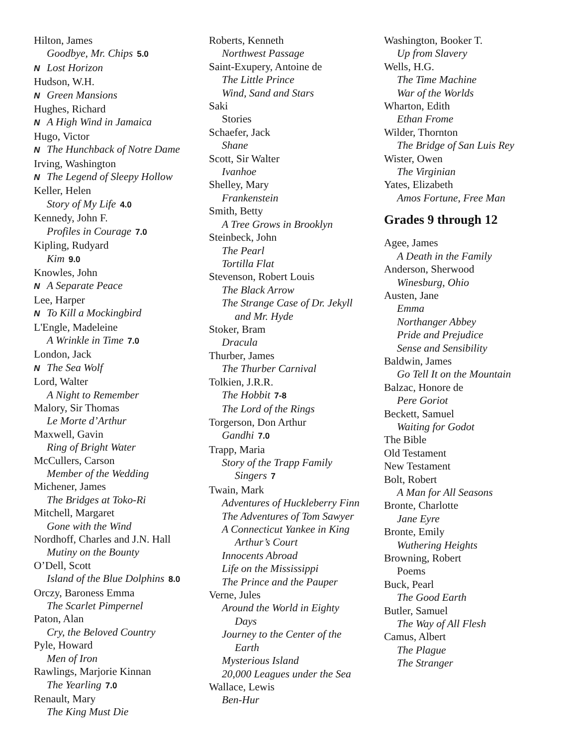Hilton, James
Goodbye, Mr. Chips 5.0
N Lost Horizon
Hudson, W.H.
N Green Mansions
Hughes, Richard
N A High Wind in Jamaica
Hugo, Victor
N The Hunchback of Notre Dame
Irving, Washington
N The Legend of Sleepy Hollow
Keller, Helen
Story of My Life 4.0
Kennedy, John F.
Profiles in Courage 7.0
Kipling, Rudyard
Kim 9.0
Knowles, John
N A Separate Peace
Lee, Harper
N To Kill a Mockingbird
L'Engle, Madeleine
A Wrinkle in Time 7.0
London, Jack
N The Sea Wolf
Lord, Walter
A Night to Remember
Malory, Sir Thomas
Le Morte d’Arthur
Maxwell, Gavin
Ring of Bright Water
McCullers, Carson
Member of the Wedding
Michener, James
The Bridges at Toko-Ri
Mitchell, Margaret
Gone with the Wind
Nordhoff, Charles and J.N. Hall
Mutiny on the Bounty
O’Dell, Scott
Island of the Blue Dolphins 8.0
Orczy, Baroness Emma
The Scarlet Pimpernel
Paton, Alan
Cry, the Beloved Country
Pyle, Howard
Men of Iron
Rawlings, Marjorie Kinnan
The Yearling 7.0
Renault, Mary
The King Must Die
Roberts, Kenneth
Northwest Passage
Saint-Exupery, Antoine de
The Little Prince
Wind, Sand and Stars
Saki
Stories
Schaefer, Jack
Shane
Scott, Sir Walter
Ivanhoe
Shelley, Mary
Frankenstein
Smith, Betty
A Tree Grows in Brooklyn
Steinbeck, John
The Pearl
Tortilla Flat
Stevenson, Robert Louis
The Black Arrow
The Strange Case of Dr. Jekyll
and Mr. Hyde
Stoker, Bram
Dracula
Thurber, James
The Thurber Carnival
Tolkien, J.R.R.
The Hobbit 7-8
The Lord of the Rings
Torgerson, Don Arthur
Gandhi 7.0
Trapp, Maria
Story of the Trapp Family
Singers 7
Twain, Mark
Adventures of Huckleberry Finn
The Adventures of Tom Sawyer
A Connecticut Yankee in King
Arthur’s Court
Innocents Abroad
Life on the Mississippi
The Prince and the Pauper
Verne, Jules
Around the World in Eighty
Days
Journey to the Center of the
Earth
Mysterious Island
20,000 Leagues under the Sea
Wallace, Lewis
Ben-Hur
Washington, Booker T.
Up from Slavery
Wells, H.G.
The Time Machine
War of the Worlds
Wharton, Edith
Ethan Frome
Wilder, Thornton
The Bridge of San Luis Rey
Wister, Owen
The Virginian
Yates, Elizabeth
Amos Fortune, Free Man
Grades 9 through 12
Agee, James
A Death in the Family
Anderson, Sherwood
Winesburg, Ohio
Austen, Jane
Emma
Northanger Abbey
Pride and Prejudice
Sense and Sensibility
Baldwin, James
Go Tell It on the Mountain
Balzac, Honore de
Pere Goriot
Beckett, Samuel
Waiting for Godot
The Bible
Old Testament
New Testament
Bolt, Robert
A Man for All Seasons
Bronte, Charlotte
Jane Eyre
Bronte, Emily
Wuthering Heights
Browning, Robert
Poems
Buck, Pearl
The Good Earth
Butler, Samuel
The Way of All Flesh
Camus, Albert
The Plague
The Stranger